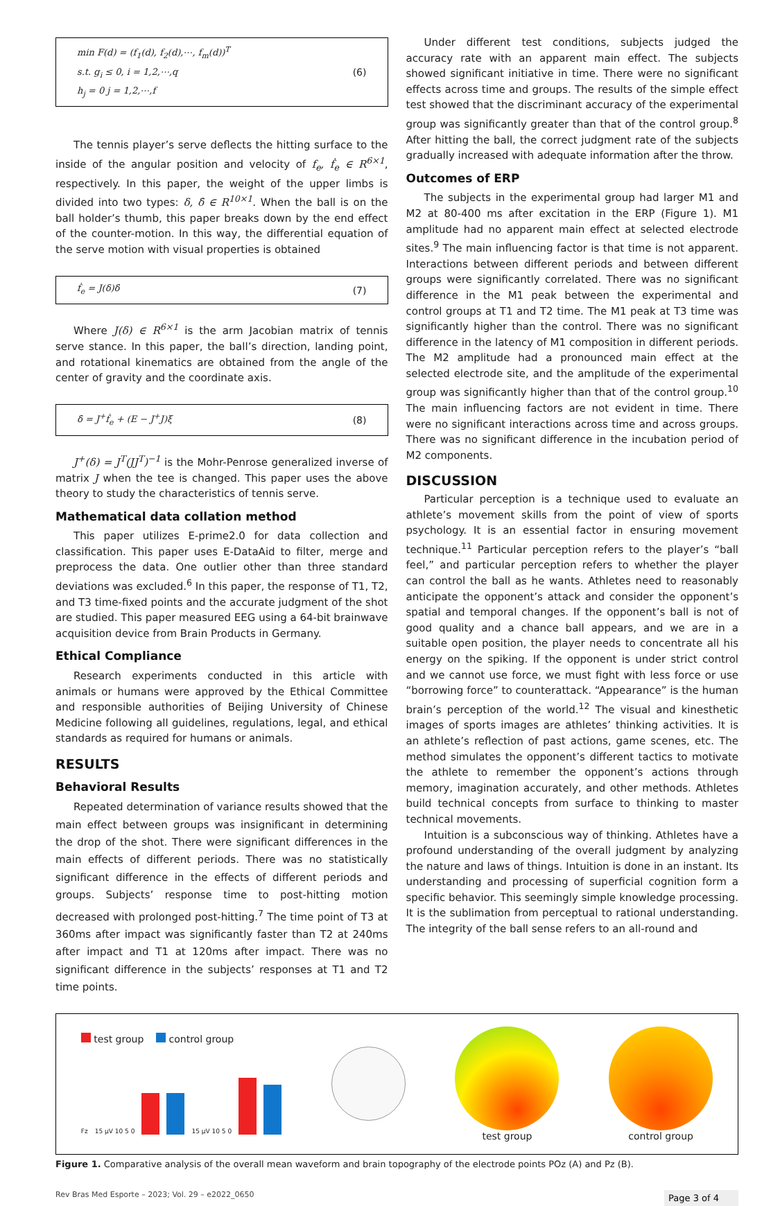min F(d) = (f<sub>1</sub>(d), f<sub>2</sub>(d),⋯, f<sub>m</sub>(d))<sup>T</sup>
s.t. g<sub>i</sub> ≤ 0, i = 1,2,⋯,q
h<sub>j</sub> = 0 j = 1,2,⋯,f
(6)
The tennis player’s serve deflects the hitting surface to the inside of the angular position and velocity of f<sub>e</sub>, ḟ<sub>e</sub> ∈ R<sup>6×1</sup>, respectively. In this paper, the weight of the upper limbs is divided into two types: δ, δ̇ ∈ R<sup>10×1</sup>. When the ball is on the ball holder’s thumb, this paper breaks down by the end effect of the counter-motion. In this way, the differential equation of the serve motion with visual properties is obtained
ḟ<sub>e</sub> = J(δ)δ̇ (7)
Where J(δ) ∈ R<sup>6×1</sup> is the arm Jacobian matrix of tennis serve stance. In this paper, the ball’s direction, landing point, and rotational kinematics are obtained from the angle of the center of gravity and the coordinate axis.
δ̇ = J<sup>+</sup>ḟ<sub>e</sub> + (E − J<sup>+</sup>J)ξ (8)
J<sup>+</sup>(δ) = J<sup>T</sup>(JJ<sup>T</sup>)<sup>−1</sup> is the Mohr-Penrose generalized inverse of matrix J when the tee is changed. This paper uses the above theory to study the characteristics of tennis serve.
Mathematical data collation method
This paper utilizes E-prime2.0 for data collection and classification. This paper uses E-DataAid to filter, merge and preprocess the data. One outlier other than three standard deviations was excluded.<sup>6</sup> In this paper, the response of T1, T2, and T3 time-fixed points and the accurate judgment of the shot are studied. This paper measured EEG using a 64-bit brainwave acquisition device from Brain Products in Germany.
Ethical Compliance
Research experiments conducted in this article with animals or humans were approved by the Ethical Committee and responsible authorities of Beijing University of Chinese Medicine following all guidelines, regulations, legal, and ethical standards as required for humans or animals.
RESULTS
Behavioral Results
Repeated determination of variance results showed that the main effect between groups was insignificant in determining the drop of the shot. There were significant differences in the main effects of different periods. There was no statistically significant difference in the effects of different periods and groups. Subjects’ response time to post-hitting motion decreased with prolonged post-hitting.<sup>7</sup> The time point of T3 at 360ms after impact was significantly faster than T2 at 240ms after impact and T1 at 120ms after impact. There was no significant difference in the subjects’ responses at T1 and T2 time points.
Under different test conditions, subjects judged the accuracy rate with an apparent main effect. The subjects showed significant initiative in time. There were no significant effects across time and groups. The results of the simple effect test showed that the discriminant accuracy of the experimental group was significantly greater than that of the control group.<sup>8</sup> After hitting the ball, the correct judgment rate of the subjects gradually increased with adequate information after the throw.
Outcomes of ERP
The subjects in the experimental group had larger M1 and M2 at 80-400 ms after excitation in the ERP (Figure 1). M1 amplitude had no apparent main effect at selected electrode sites.<sup>9</sup> The main influencing factor is that time is not apparent. Interactions between different periods and between different groups were significantly correlated. There was no significant difference in the M1 peak between the experimental and control groups at T1 and T2 time. The M1 peak at T3 time was significantly higher than the control. There was no significant difference in the latency of M1 composition in different periods. The M2 amplitude had a pronounced main effect at the selected electrode site, and the amplitude of the experimental group was significantly higher than that of the control group.<sup>10</sup> The main influencing factors are not evident in time. There were no significant interactions across time and across groups. There was no significant difference in the incubation period of M2 components.
DISCUSSION
Particular perception is a technique used to evaluate an athlete’s movement skills from the point of view of sports psychology. It is an essential factor in ensuring movement technique.<sup>11</sup> Particular perception refers to the player’s “ball feel,” and particular perception refers to whether the player can control the ball as he wants. Athletes need to reasonably anticipate the opponent’s attack and consider the opponent’s spatial and temporal changes. If the opponent’s ball is not of good quality and a chance ball appears, and we are in a suitable open position, the player needs to concentrate all his energy on the spiking. If the opponent is under strict control and we cannot use force, we must fight with less force or use “borrowing force” to counterattack. “Appearance” is the human brain’s perception of the world.<sup>12</sup> The visual and kinesthetic images of sports images are athletes’ thinking activities. It is an athlete’s reflection of past actions, game scenes, etc. The method simulates the opponent’s different tactics to motivate the athlete to remember the opponent’s actions through memory, imagination accurately, and other methods. Athletes build technical concepts from surface to thinking to master technical movements.
Intuition is a subconscious way of thinking. Athletes have a profound understanding of the overall judgment by analyzing the nature and laws of things. Intuition is done in an instant. Its understanding and processing of superficial cognition form a specific behavior. This seemingly simple knowledge processing. It is the sublimation from perceptual to rational understanding. The integrity of the ball sense refers to an all-round and
test group control group
Fz 15 µV 10 5 0
15 µV 10 5 0
test group control group
Figure 1. Comparative analysis of the overall mean waveform and brain topography of the electrode points POz (A) and Pz (B).
Rev Bras Med Esporte – 2023; Vol. 29 – e2022_0650 Page 3 of 4